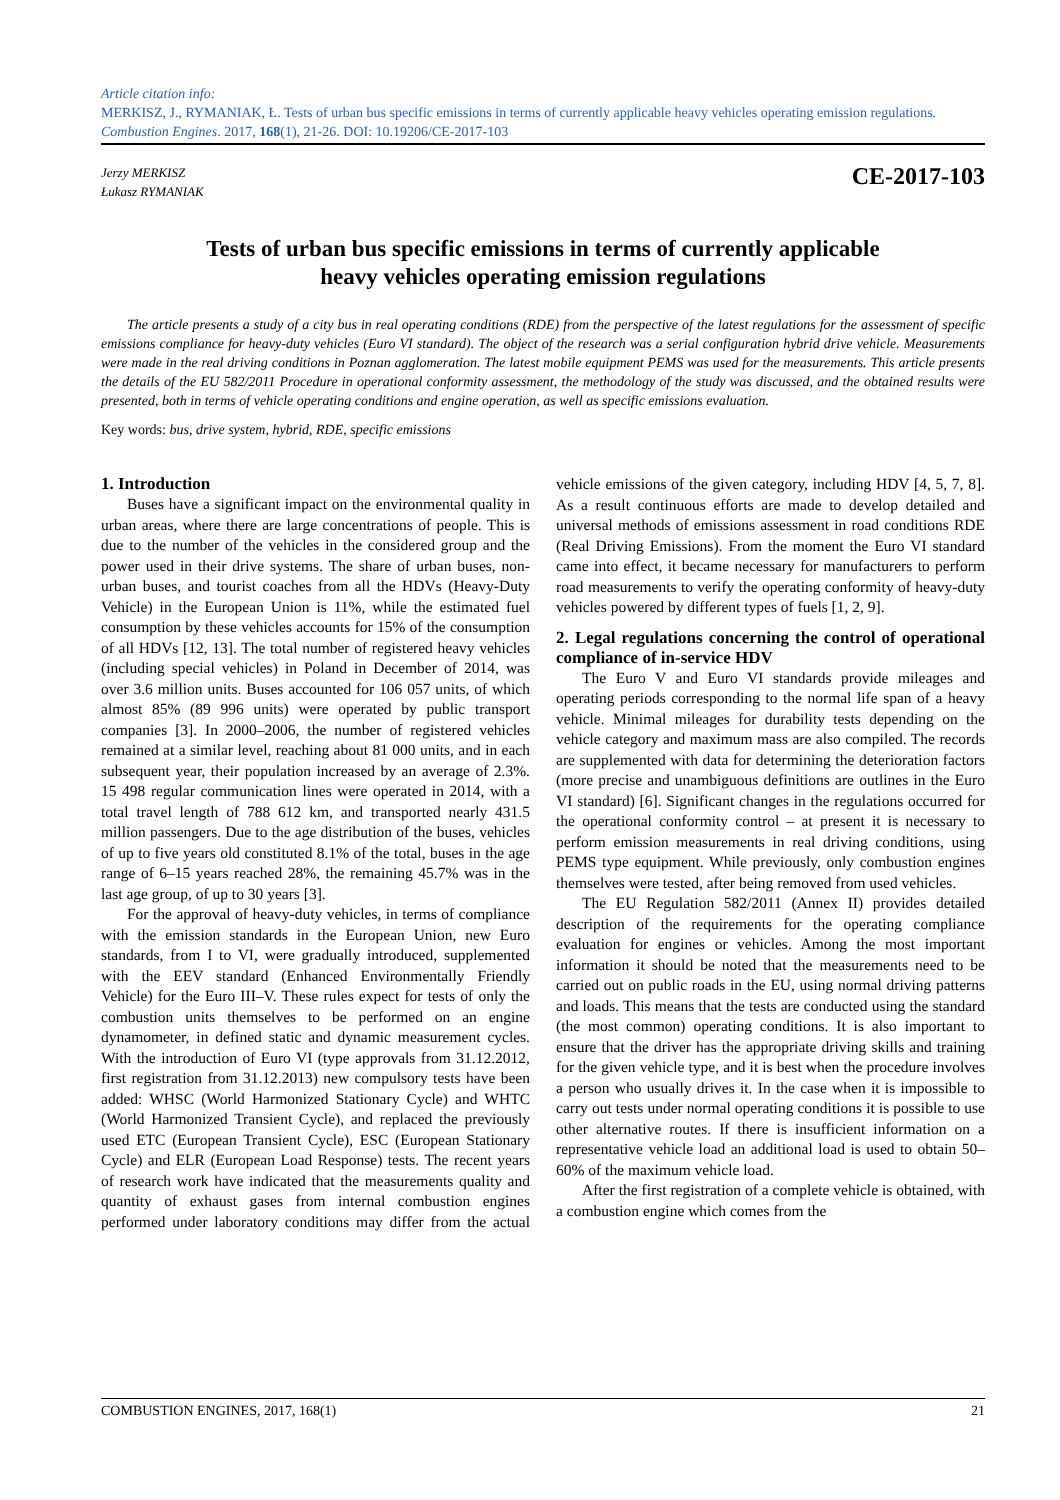Article citation info:
MERKISZ, J., RYMANIAK, Ł. Tests of urban bus specific emissions in terms of currently applicable heavy vehicles operating emission regulations. Combustion Engines. 2017, 168(1), 21-26. DOI: 10.19206/CE-2017-103
Jerzy MERKISZ
Łukasz RYMANIAK
CE-2017-103
Tests of urban bus specific emissions in terms of currently applicable
heavy vehicles operating emission regulations
The article presents a study of a city bus in real operating conditions (RDE) from the perspective of the latest regulations for the assessment of specific emissions compliance for heavy-duty vehicles (Euro VI standard). The object of the research was a serial configuration hybrid drive vehicle. Measurements were made in the real driving conditions in Poznan agglomeration. The latest mobile equipment PEMS was used for the measurements. This article presents the details of the EU 582/2011 Procedure in operational conformity assessment, the methodology of the study was discussed, and the obtained results were presented, both in terms of vehicle operating conditions and engine operation, as well as specific emissions evaluation.
Key words: bus, drive system, hybrid, RDE, specific emissions
1. Introduction
Buses have a significant impact on the environmental quality in urban areas, where there are large concentrations of people. This is due to the number of the vehicles in the considered group and the power used in their drive systems. The share of urban buses, non-urban buses, and tourist coaches from all the HDVs (Heavy-Duty Vehicle) in the European Union is 11%, while the estimated fuel consumption by these vehicles accounts for 15% of the consumption of all HDVs [12, 13]. The total number of registered heavy vehicles (including special vehicles) in Poland in December of 2014, was over 3.6 million units. Buses accounted for 106 057 units, of which almost 85% (89 996 units) were operated by public transport companies [3]. In 2000–2006, the number of registered vehicles remained at a similar level, reaching about 81 000 units, and in each subsequent year, their population increased by an average of 2.3%. 15 498 regular communication lines were operated in 2014, with a total travel length of 788 612 km, and transported nearly 431.5 million passengers. Due to the age distribution of the buses, vehicles of up to five years old constituted 8.1% of the total, buses in the age range of 6–15 years reached 28%, the remaining 45.7% was in the last age group, of up to 30 years [3].
For the approval of heavy-duty vehicles, in terms of compliance with the emission standards in the European Union, new Euro standards, from I to VI, were gradually introduced, supplemented with the EEV standard (Enhanced Environmentally Friendly Vehicle) for the Euro III–V. These rules expect for tests of only the combustion units themselves to be performed on an engine dynamometer, in defined static and dynamic measurement cycles. With the introduction of Euro VI (type approvals from 31.12.2012, first registration from 31.12.2013) new compulsory tests have been added: WHSC (World Harmonized Stationary Cycle) and WHTC (World Harmonized Transient Cycle), and replaced the previously used ETC (European Transient Cycle), ESC (European Stationary Cycle) and ELR (European Load Response) tests. The recent years of research work have indicated that the measurements quality and quantity of exhaust gases from internal combustion engines performed under laboratory conditions may differ from the actual vehicle emissions of the given category, including HDV [4, 5, 7, 8]. As a result continuous efforts are made to develop detailed and universal methods of emissions assessment in road conditions RDE (Real Driving Emissions). From the moment the Euro VI standard came into effect, it became necessary for manufacturers to perform road measurements to verify the operating conformity of heavy-duty vehicles powered by different types of fuels [1, 2, 9].
2. Legal regulations concerning the control of operational compliance of in-service HDV
The Euro V and Euro VI standards provide mileages and operating periods corresponding to the normal life span of a heavy vehicle. Minimal mileages for durability tests depending on the vehicle category and maximum mass are also compiled. The records are supplemented with data for determining the deterioration factors (more precise and unambiguous definitions are outlines in the Euro VI standard) [6]. Significant changes in the regulations occurred for the operational conformity control – at present it is necessary to perform emission measurements in real driving conditions, using PEMS type equipment. While previously, only combustion engines themselves were tested, after being removed from used vehicles.
The EU Regulation 582/2011 (Annex II) provides detailed description of the requirements for the operating compliance evaluation for engines or vehicles. Among the most important information it should be noted that the measurements need to be carried out on public roads in the EU, using normal driving patterns and loads. This means that the tests are conducted using the standard (the most common) operating conditions. It is also important to ensure that the driver has the appropriate driving skills and training for the given vehicle type, and it is best when the procedure involves a person who usually drives it. In the case when it is impossible to carry out tests under normal operating conditions it is possible to use other alternative routes. If there is insufficient information on a representative vehicle load an additional load is used to obtain 50–60% of the maximum vehicle load.
After the first registration of a complete vehicle is obtained, with a combustion engine which comes from the
COMBUSTION ENGINES, 2017, 168(1) 21